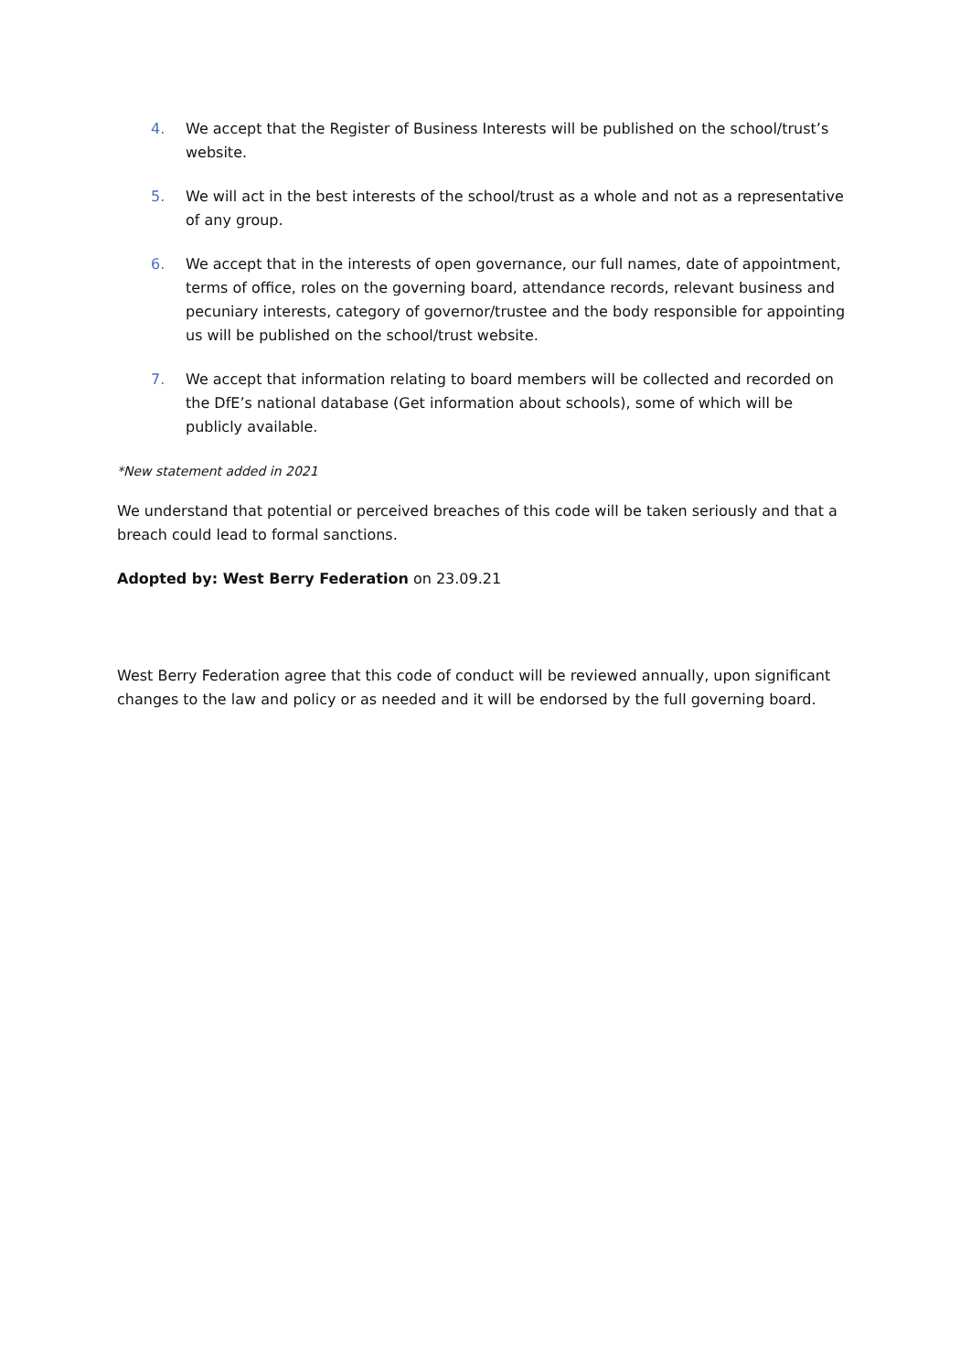4. We accept that the Register of Business Interests will be published on the school/trust’s website.
5. We will act in the best interests of the school/trust as a whole and not as a representative of any group.
6. We accept that in the interests of open governance, our full names, date of appointment, terms of office, roles on the governing board, attendance records, relevant business and pecuniary interests, category of governor/trustee and the body responsible for appointing us will be published on the school/trust website.
7. We accept that information relating to board members will be collected and recorded on the DfE’s national database (Get information about schools), some of which will be publicly available.
*New statement added in 2021
We understand that potential or perceived breaches of this code will be taken seriously and that a breach could lead to formal sanctions.
Adopted by: West Berry Federation on 23.09.21
West Berry Federation agree that this code of conduct will be reviewed annually, upon significant changes to the law and policy or as needed and it will be endorsed by the full governing board.